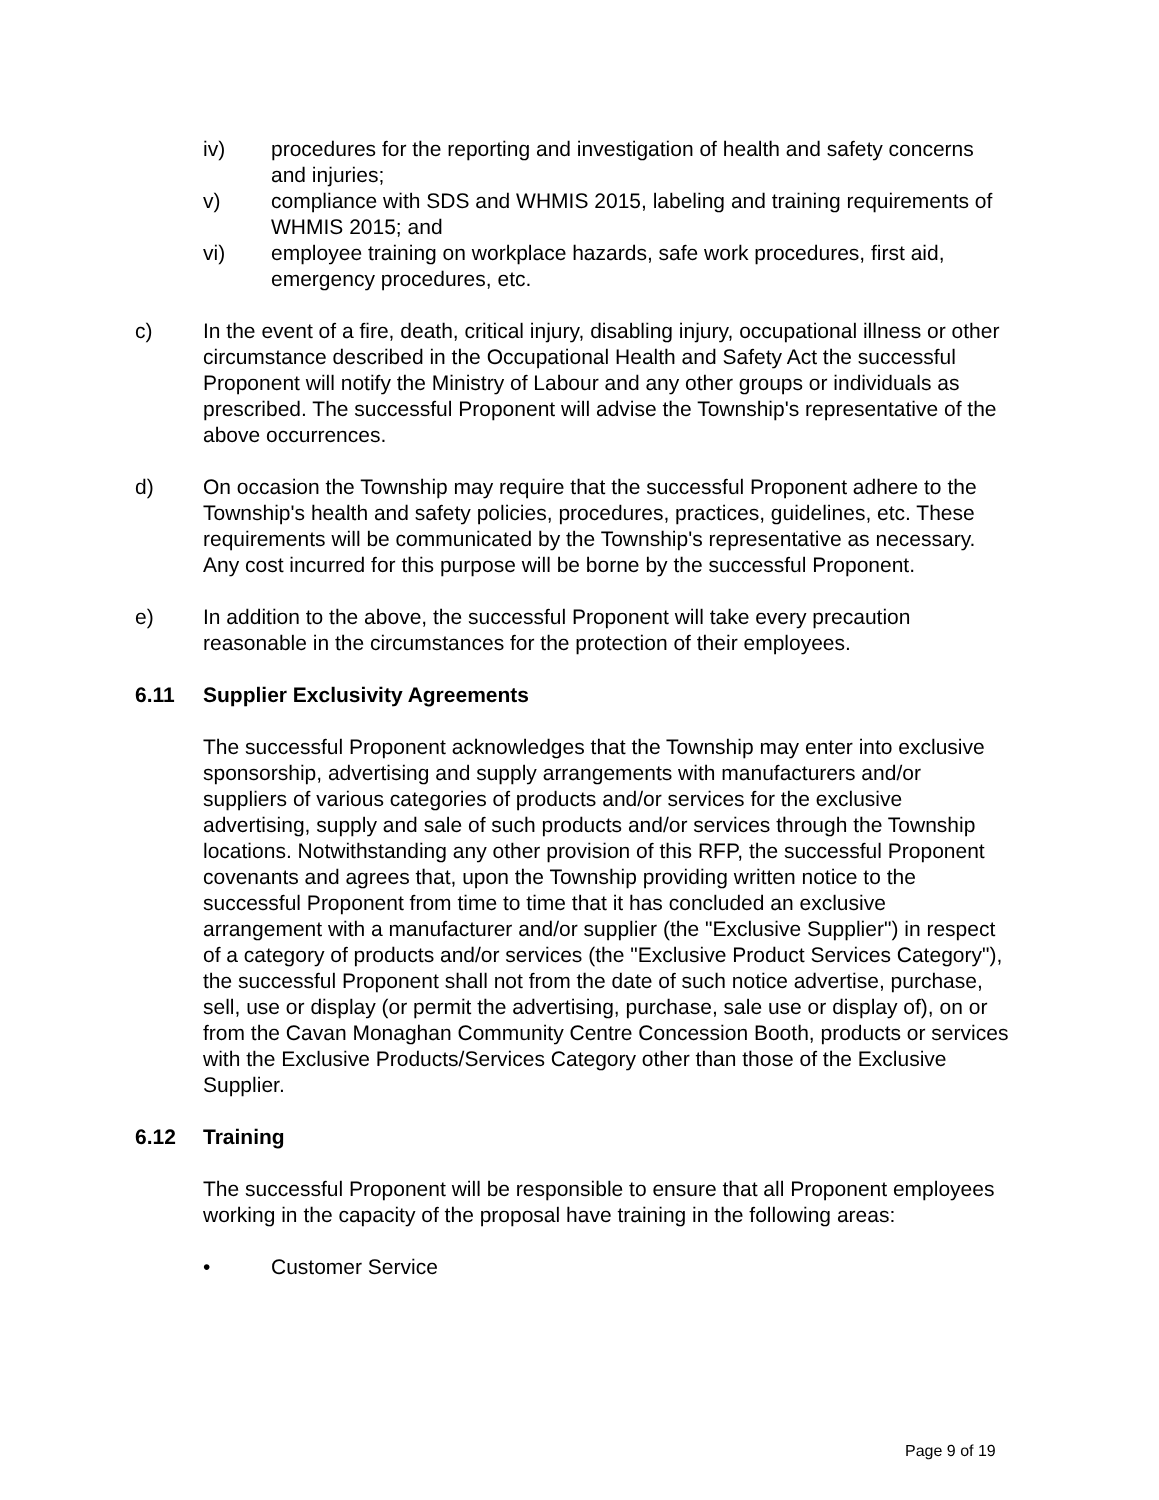iv) procedures for the reporting and investigation of health and safety concerns and injuries;
v) compliance with SDS and WHMIS 2015, labeling and training requirements of WHMIS 2015; and
vi) employee training on workplace hazards, safe work procedures, first aid, emergency procedures, etc.
c) In the event of a fire, death, critical injury, disabling injury, occupational illness or other circumstance described in the Occupational Health and Safety Act the successful Proponent will notify the Ministry of Labour and any other groups or individuals as prescribed. The successful Proponent will advise the Township's representative of the above occurrences.
d) On occasion the Township may require that the successful Proponent adhere to the Township's health and safety policies, procedures, practices, guidelines, etc. These requirements will be communicated by the Township's representative as necessary. Any cost incurred for this purpose will be borne by the successful Proponent.
e) In addition to the above, the successful Proponent will take every precaution reasonable in the circumstances for the protection of their employees.
6.11 Supplier Exclusivity Agreements
The successful Proponent acknowledges that the Township may enter into exclusive sponsorship, advertising and supply arrangements with manufacturers and/or suppliers of various categories of products and/or services for the exclusive advertising, supply and sale of such products and/or services through the Township locations. Notwithstanding any other provision of this RFP, the successful Proponent covenants and agrees that, upon the Township providing written notice to the successful Proponent from time to time that it has concluded an exclusive arrangement with a manufacturer and/or supplier (the "Exclusive Supplier") in respect of a category of products and/or services (the "Exclusive Product Services Category"), the successful Proponent shall not from the date of such notice advertise, purchase, sell, use or display (or permit the advertising, purchase, sale use or display of), on or from the Cavan Monaghan Community Centre Concession Booth, products or services with the Exclusive Products/Services Category other than those of the Exclusive Supplier.
6.12 Training
The successful Proponent will be responsible to ensure that all Proponent employees working in the capacity of the proposal have training in the following areas:
• Customer Service
Page 9 of 19